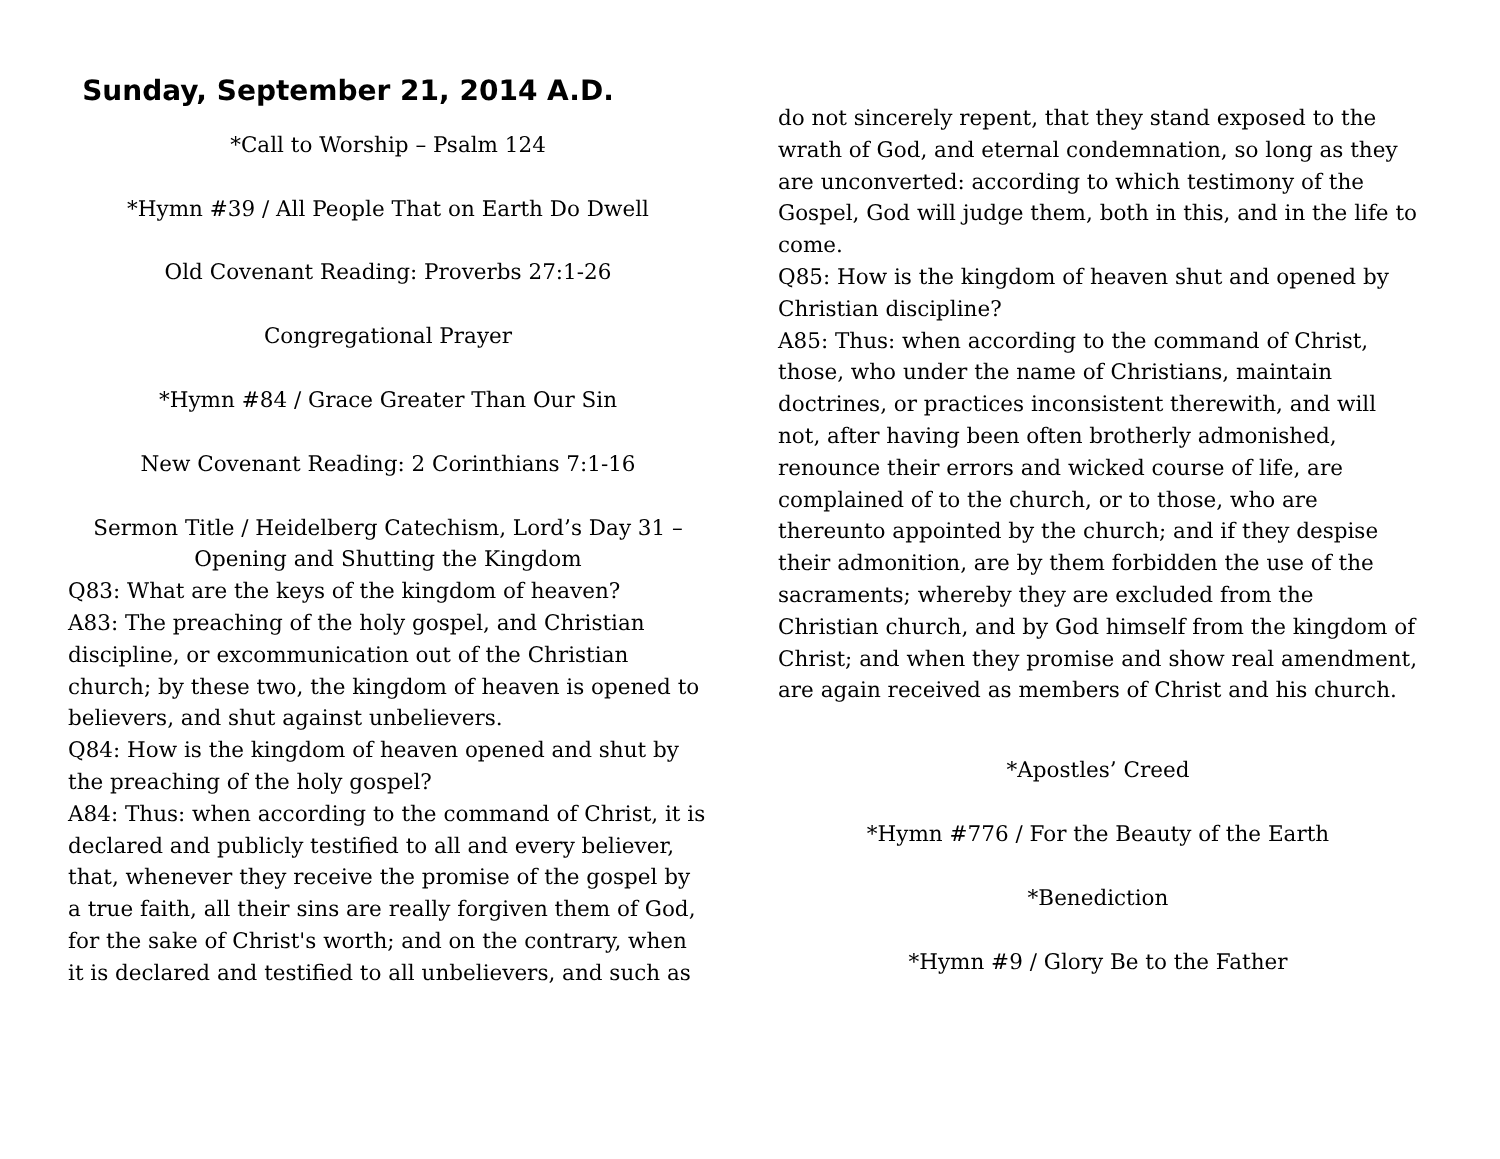Sunday, September 21, 2014 A.D.
*Call to Worship – Psalm 124
*Hymn #39 / All People That on Earth Do Dwell
Old Covenant Reading: Proverbs 27:1-26
Congregational Prayer
*Hymn #84 / Grace Greater Than Our Sin
New Covenant Reading: 2 Corinthians 7:1-16
Sermon Title / Heidelberg Catechism, Lord’s Day 31 – Opening and Shutting the Kingdom
Q83: What are the keys of the kingdom of heaven?
A83: The preaching of the holy gospel, and Christian discipline, or excommunication out of the Christian church; by these two, the kingdom of heaven is opened to believers, and shut against unbelievers.
Q84: How is the kingdom of heaven opened and shut by the preaching of the holy gospel?
A84: Thus: when according to the command of Christ, it is declared and publicly testified to all and every believer, that, whenever they receive the promise of the gospel by a true faith, all their sins are really forgiven them of God, for the sake of Christ's worth; and on the contrary, when it is declared and testified to all unbelievers, and such as
do not sincerely repent, that they stand exposed to the wrath of God, and eternal condemnation, so long as they are unconverted: according to which testimony of the Gospel, God will judge them, both in this, and in the life to come.
Q85: How is the kingdom of heaven shut and opened by Christian discipline?
A85: Thus: when according to the command of Christ, those, who under the name of Christians, maintain doctrines, or practices inconsistent therewith, and will not, after having been often brotherly admonished, renounce their errors and wicked course of life, are complained of to the church, or to those, who are thereunto appointed by the church; and if they despise their admonition, are by them forbidden the use of the sacraments; whereby they are excluded from the Christian church, and by God himself from the kingdom of Christ; and when they promise and show real amendment, are again received as members of Christ and his church.
*Apostles’ Creed
*Hymn #776 / For the Beauty of the Earth
*Benediction
*Hymn #9 / Glory Be to the Father